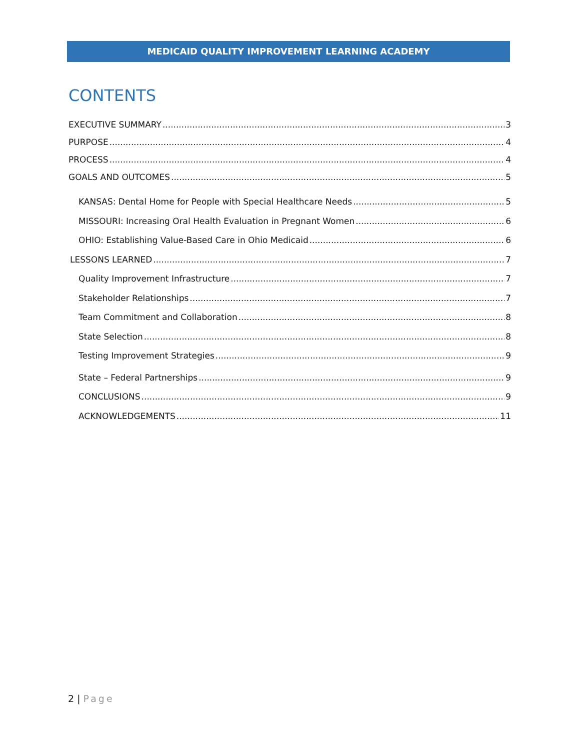MEDICAID QUALITY IMPROVEMENT LEARNING ACADEMY
CONTENTS
EXECUTIVE SUMMARY 3
PURPOSE 4
PROCESS 4
GOALS AND OUTCOMES 5
KANSAS: Dental Home for People with Special Healthcare Needs 5
MISSOURI: Increasing Oral Health Evaluation in Pregnant Women 6
OHIO: Establishing Value-Based Care in Ohio Medicaid 6
LESSONS LEARNED 7
Quality Improvement Infrastructure 7
Stakeholder Relationships 7
Team Commitment and Collaboration 8
State Selection 8
Testing Improvement Strategies 9
State – Federal Partnerships 9
CONCLUSIONS 9
ACKNOWLEDGEMENTS 11
2 | Page